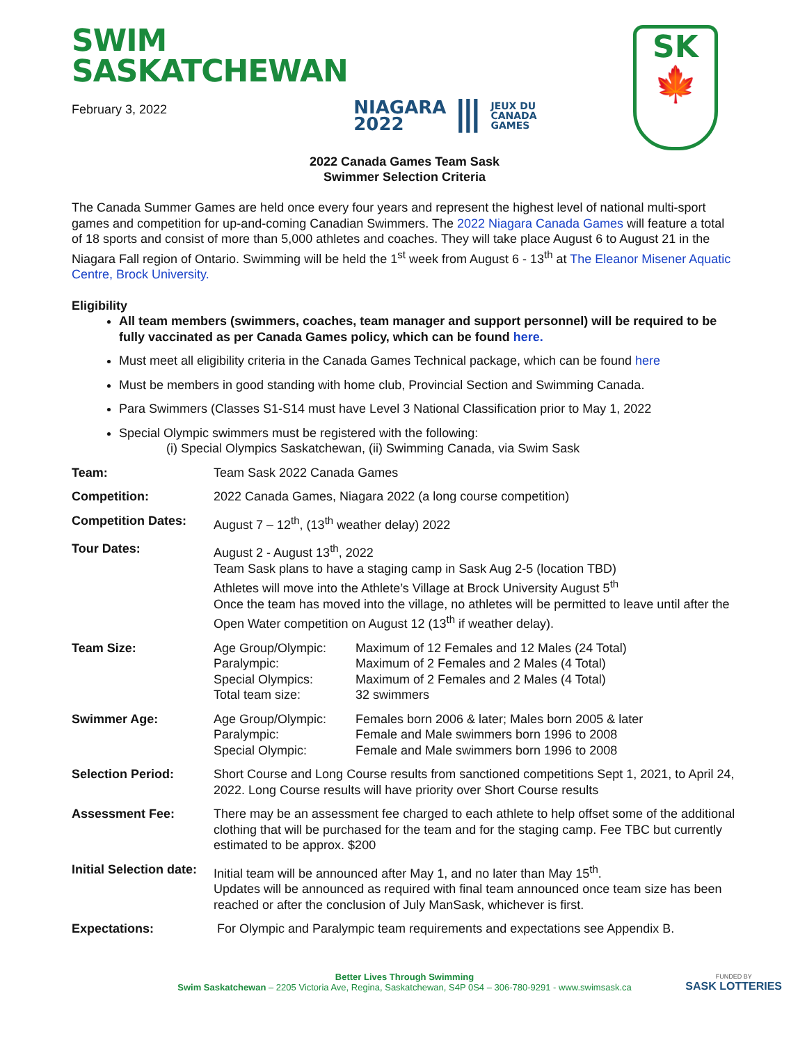SWIM
SASKATCHEWAN
February 3, 2022
NIAGARA
2022 ⦀ JEUX DU
CANADA
GAMES
SK
🍁
2022 Canada Games Team Sask
Swimmer Selection Criteria
The Canada Summer Games are held once every four years and represent the highest level of national multi-sport games and competition for up-and-coming Canadian Swimmers. The 2022 Niagara Canada Games will feature a total of 18 sports and consist of more than 5,000 athletes and coaches. They will take place August 6 to August 21 in the Niagara Fall region of Ontario. Swimming will be held the 1<sup>st</sup> week from August 6 - 13<sup>th</sup> at The Eleanor Misener Aquatic Centre, Brock University.
Eligibility
All team members (swimmers, coaches, team manager and support personnel) will be required to be fully vaccinated as per Canada Games policy, which can be found here.
Must meet all eligibility criteria in the Canada Games Technical package, which can be found here
Must be members in good standing with home club, Provincial Section and Swimming Canada.
Para Swimmers (Classes S1-S14 must have Level 3 National Classification prior to May 1, 2022
Special Olympic swimmers must be registered with the following:
(i) Special Olympics Saskatchewan, (ii) Swimming Canada, via Swim Sask
| Team: | Team Sask 2022 Canada Games | |
| Competition: | 2022 Canada Games, Niagara 2022 (a long course competition) | |
| Competition Dates: | August 7 – 12<sup>th</sup>, (13<sup>th</sup> weather delay) 2022 | |
| Tour Dates: | August 2 - August 13<sup>th</sup>, 2022 Team Sask plans to have a staging camp in Sask Aug 2-5 (location TBD) Athletes will move into the Athlete’s Village at Brock University August 5<sup>th</sup> Once the team has moved into the village, no athletes will be permitted to leave until after the Open Water competition on August 12 (13<sup>th</sup> if weather delay). | |
| Team Size: | Age Group/Olympic: Paralympic: Special Olympics: Total team size: | Maximum of 12 Females and 12 Males (24 Total) Maximum of 2 Females and 2 Males (4 Total) Maximum of 2 Females and 2 Males (4 Total) 32 swimmers |
| Swimmer Age: | Age Group/Olympic: Paralympic: Special Olympic: | Females born 2006 & later; Males born 2005 & later Female and Male swimmers born 1996 to 2008 Female and Male swimmers born 1996 to 2008 |
| Selection Period: | Short Course and Long Course results from sanctioned competitions Sept 1, 2021, to April 24, 2022. Long Course results will have priority over Short Course results | |
| Assessment Fee: | There may be an assessment fee charged to each athlete to help offset some of the additional clothing that will be purchased for the team and for the staging camp. Fee TBC but currently estimated to be approx. $200 | |
| Initial Selection date: | Initial team will be announced after May 1, and no later than May 15<sup>th</sup>. Updates will be announced as required with final team announced once team size has been reached or after the conclusion of July ManSask, whichever is first. | |
| Expectations: | For Olympic and Paralympic team requirements and expectations see Appendix B. | |
Better Lives Through Swimming
Swim Saskatchewan – 2205 Victoria Ave, Regina, Saskatchewan, S4P 0S4 – 306-780-9291 - www.swimsask.ca
FUNDED BY
SASK LOTTERIES